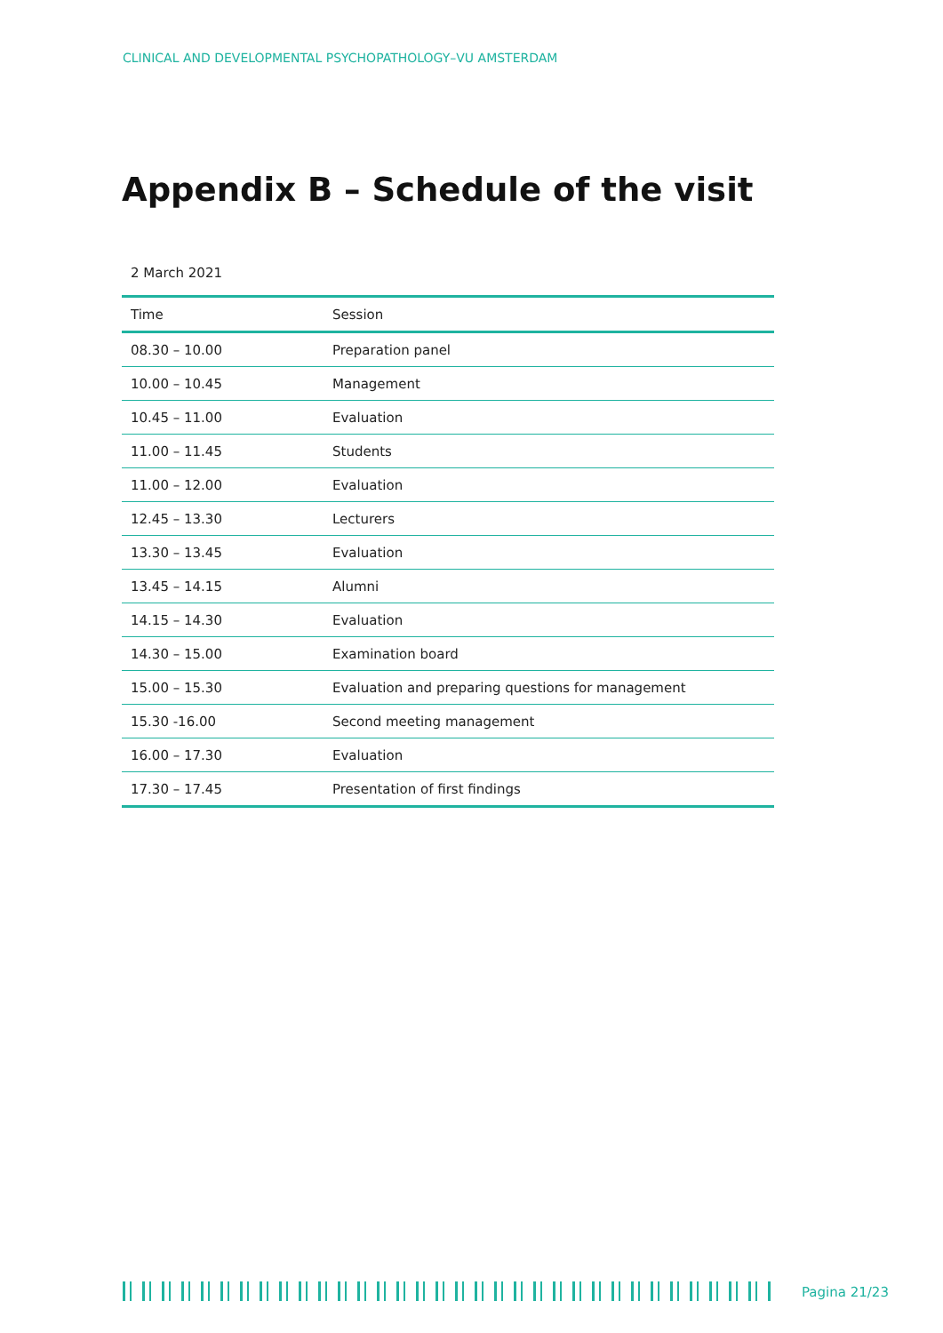CLINICAL AND DEVELOPMENTAL PSYCHOPATHOLOGY–VU AMSTERDAM
Appendix B – Schedule of the visit
2 March 2021
| Time | Session |
| --- | --- |
| 08.30 – 10.00 | Preparation panel |
| 10.00 – 10.45 | Management |
| 10.45 – 11.00 | Evaluation |
| 11.00 – 11.45 | Students |
| 11.00 – 12.00 | Evaluation |
| 12.45 – 13.30 | Lecturers |
| 13.30 – 13.45 | Evaluation |
| 13.45 – 14.15 | Alumni |
| 14.15 – 14.30 | Evaluation |
| 14.30 – 15.00 | Examination board |
| 15.00 – 15.30 | Evaluation and preparing questions for management |
| 15.30 -16.00 | Second meeting management |
| 16.00 – 17.30 | Evaluation |
| 17.30 – 17.45 | Presentation of first findings |
Pagina 21/23